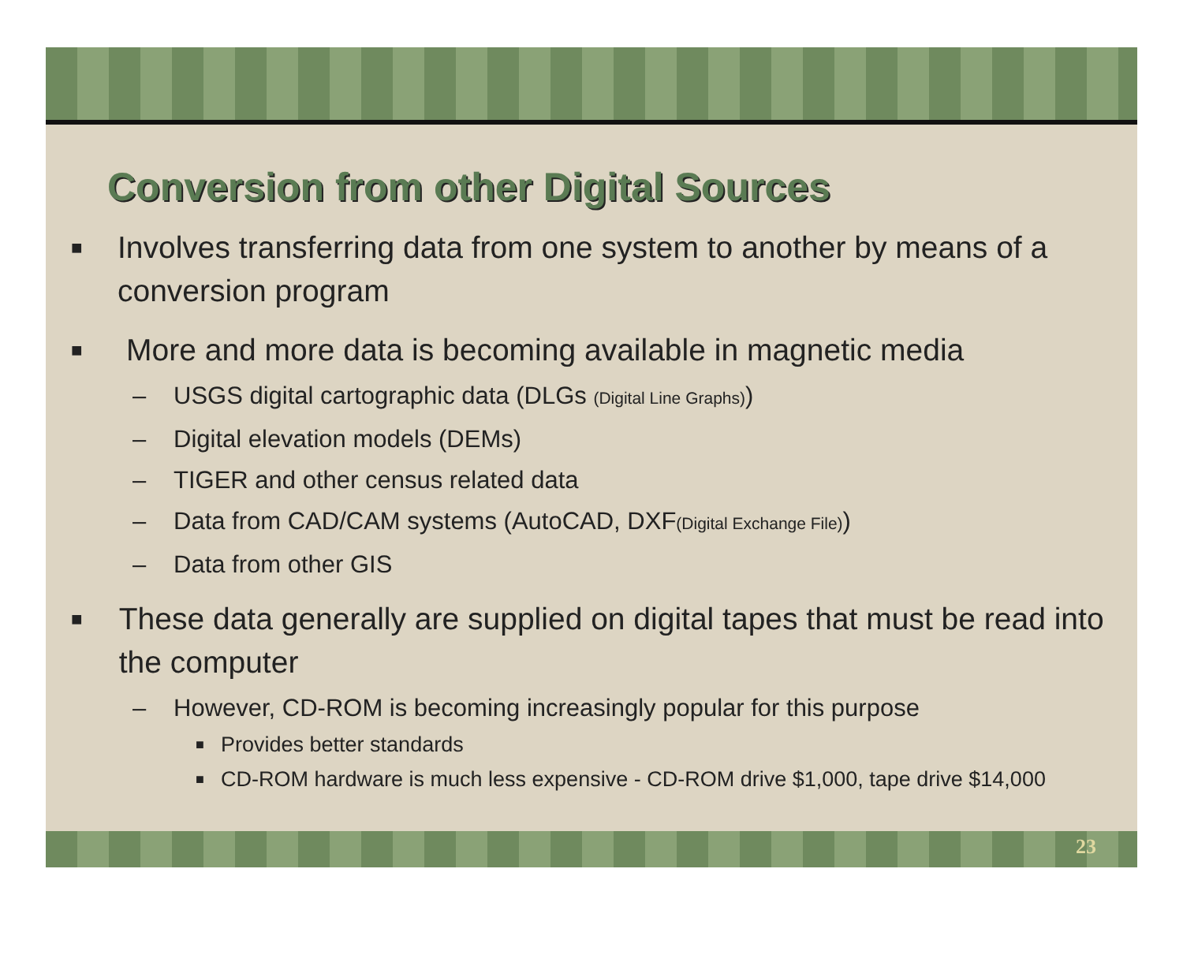Conversion from other Digital Sources
■
Involves transferring data from one system to another by means of a conversion program
■
More and more data is becoming available in magnetic media
– USGS digital cartographic data (DLGs (Digital Line Graphs))
– Digital elevation models (DEMs)
– TIGER and other census related data
– Data from CAD/CAM systems (AutoCAD, DXF(Digital Exchange File))
– Data from other GIS
■
These data generally are supplied on digital tapes that must be read into the computer
– However, CD-ROM is becoming increasingly popular for this purpose
■
Provides better standards
■
CD-ROM hardware is much less expensive - CD-ROM drive $1,000, tape drive $14,000
23